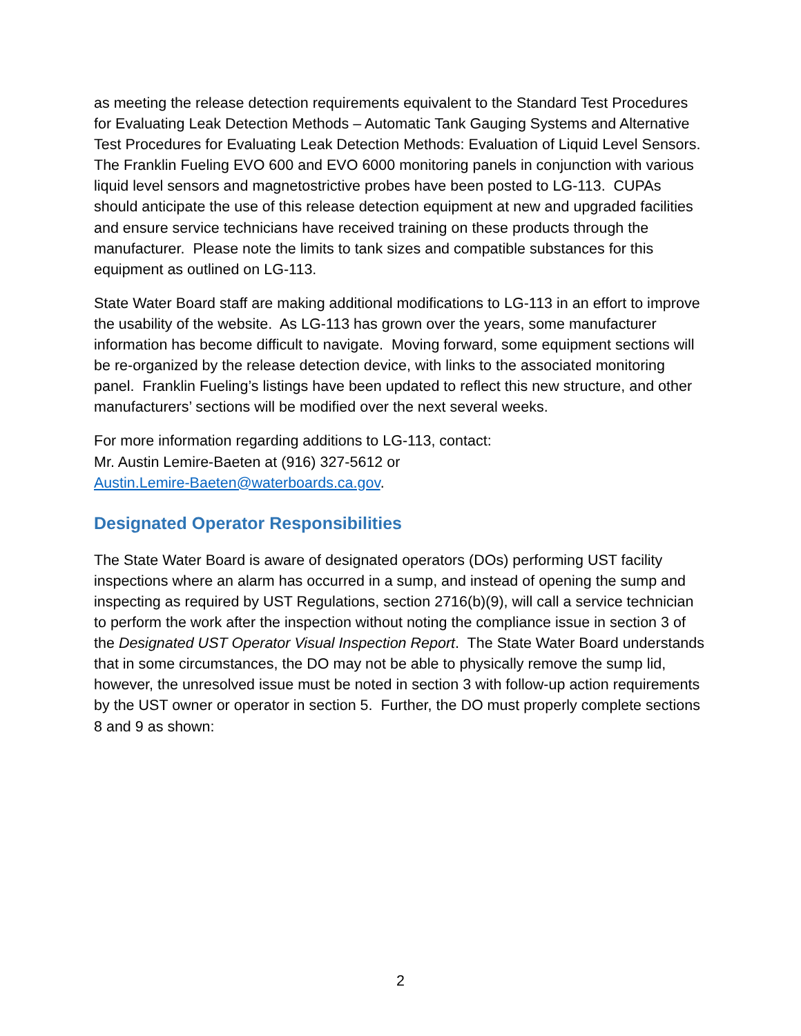as meeting the release detection requirements equivalent to the Standard Test Procedures for Evaluating Leak Detection Methods – Automatic Tank Gauging Systems and Alternative Test Procedures for Evaluating Leak Detection Methods: Evaluation of Liquid Level Sensors. The Franklin Fueling EVO 600 and EVO 6000 monitoring panels in conjunction with various liquid level sensors and magnetostrictive probes have been posted to LG-113. CUPAs should anticipate the use of this release detection equipment at new and upgraded facilities and ensure service technicians have received training on these products through the manufacturer. Please note the limits to tank sizes and compatible substances for this equipment as outlined on LG-113.
State Water Board staff are making additional modifications to LG-113 in an effort to improve the usability of the website. As LG-113 has grown over the years, some manufacturer information has become difficult to navigate. Moving forward, some equipment sections will be re-organized by the release detection device, with links to the associated monitoring panel. Franklin Fueling’s listings have been updated to reflect this new structure, and other manufacturers’ sections will be modified over the next several weeks.
For more information regarding additions to LG-113, contact:
Mr. Austin Lemire-Baeten at (916) 327-5612 or
Austin.Lemire-Baeten@waterboards.ca.gov.
Designated Operator Responsibilities
The State Water Board is aware of designated operators (DOs) performing UST facility inspections where an alarm has occurred in a sump, and instead of opening the sump and inspecting as required by UST Regulations, section 2716(b)(9), will call a service technician to perform the work after the inspection without noting the compliance issue in section 3 of the Designated UST Operator Visual Inspection Report. The State Water Board understands that in some circumstances, the DO may not be able to physically remove the sump lid, however, the unresolved issue must be noted in section 3 with follow-up action requirements by the UST owner or operator in section 5. Further, the DO must properly complete sections 8 and 9 as shown:
2